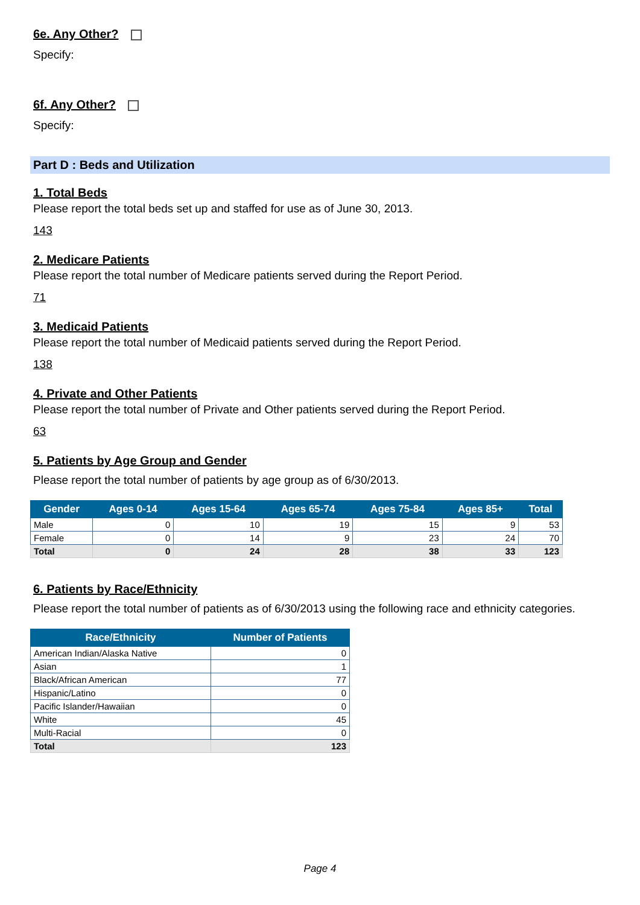6e. Any Other?
Specify:
6f. Any Other?
Specify:
Part D : Beds and Utilization
1. Total Beds
Please report the total beds set up and staffed for use as of June 30, 2013.
143
2. Medicare Patients
Please report the total number of Medicare patients served during the Report Period.
71
3. Medicaid Patients
Please report the total number of Medicaid patients served during the Report Period.
138
4. Private and Other Patients
Please report the total number of Private and Other patients served during the Report Period.
63
5. Patients by Age Group and Gender
Please report the total number of patients by age group as of 6/30/2013.
| Gender | Ages 0-14 | Ages 15-64 | Ages 65-74 | Ages 75-84 | Ages 85+ | Total |
| --- | --- | --- | --- | --- | --- | --- |
| Male | 0 | 10 | 19 | 15 | 9 | 53 |
| Female | 0 | 14 | 9 | 23 | 24 | 70 |
| Total | 0 | 24 | 28 | 38 | 33 | 123 |
6. Patients by Race/Ethnicity
Please report the total number of patients as of 6/30/2013 using the following race and ethnicity categories.
| Race/Ethnicity | Number of Patients |
| --- | --- |
| American Indian/Alaska Native | 0 |
| Asian | 1 |
| Black/African American | 77 |
| Hispanic/Latino | 0 |
| Pacific Islander/Hawaiian | 0 |
| White | 45 |
| Multi-Racial | 0 |
| Total | 123 |
Page 4